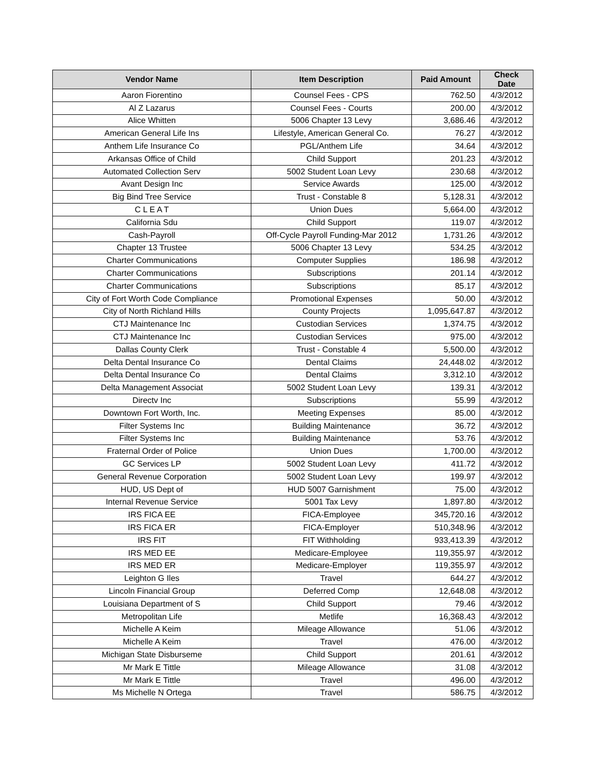| Vendor Name | Item Description | Paid Amount | Check Date |
| --- | --- | --- | --- |
| Aaron Fiorentino | Counsel Fees - CPS | 762.50 | 4/3/2012 |
| Al Z Lazarus | Counsel Fees - Courts | 200.00 | 4/3/2012 |
| Alice Whitten | 5006 Chapter 13 Levy | 3,686.46 | 4/3/2012 |
| American General Life Ins | Lifestyle, American General Co. | 76.27 | 4/3/2012 |
| Anthem Life Insurance Co | PGL/Anthem Life | 34.64 | 4/3/2012 |
| Arkansas Office of Child | Child Support | 201.23 | 4/3/2012 |
| Automated Collection Serv | 5002 Student Loan Levy | 230.68 | 4/3/2012 |
| Avant Design Inc | Service Awards | 125.00 | 4/3/2012 |
| Big Bind Tree Service | Trust - Constable 8 | 5,128.31 | 4/3/2012 |
| C L E A T | Union Dues | 5,664.00 | 4/3/2012 |
| California Sdu | Child Support | 119.07 | 4/3/2012 |
| Cash-Payroll | Off-Cycle Payroll Funding-Mar 2012 | 1,731.26 | 4/3/2012 |
| Chapter 13 Trustee | 5006 Chapter 13 Levy | 534.25 | 4/3/2012 |
| Charter Communications | Computer Supplies | 186.98 | 4/3/2012 |
| Charter Communications | Subscriptions | 201.14 | 4/3/2012 |
| Charter Communications | Subscriptions | 85.17 | 4/3/2012 |
| City of Fort Worth Code Compliance | Promotional Expenses | 50.00 | 4/3/2012 |
| City of North Richland Hills | County Projects | 1,095,647.87 | 4/3/2012 |
| CTJ Maintenance Inc | Custodian Services | 1,374.75 | 4/3/2012 |
| CTJ Maintenance Inc | Custodian Services | 975.00 | 4/3/2012 |
| Dallas County Clerk | Trust - Constable 4 | 5,500.00 | 4/3/2012 |
| Delta Dental Insurance Co | Dental Claims | 24,448.02 | 4/3/2012 |
| Delta Dental Insurance Co | Dental Claims | 3,312.10 | 4/3/2012 |
| Delta Management Associat | 5002 Student Loan Levy | 139.31 | 4/3/2012 |
| Directv Inc | Subscriptions | 55.99 | 4/3/2012 |
| Downtown Fort Worth, Inc. | Meeting Expenses | 85.00 | 4/3/2012 |
| Filter Systems Inc | Building Maintenance | 36.72 | 4/3/2012 |
| Filter Systems Inc | Building Maintenance | 53.76 | 4/3/2012 |
| Fraternal Order of Police | Union Dues | 1,700.00 | 4/3/2012 |
| GC Services LP | 5002 Student Loan Levy | 411.72 | 4/3/2012 |
| General Revenue Corporation | 5002 Student Loan Levy | 199.97 | 4/3/2012 |
| HUD, US Dept of | HUD 5007 Garnishment | 75.00 | 4/3/2012 |
| Internal Revenue Service | 5001 Tax Levy | 1,897.80 | 4/3/2012 |
| IRS FICA EE | FICA-Employee | 345,720.16 | 4/3/2012 |
| IRS FICA ER | FICA-Employer | 510,348.96 | 4/3/2012 |
| IRS FIT | FIT Withholding | 933,413.39 | 4/3/2012 |
| IRS MED EE | Medicare-Employee | 119,355.97 | 4/3/2012 |
| IRS MED ER | Medicare-Employer | 119,355.97 | 4/3/2012 |
| Leighton G Iles | Travel | 644.27 | 4/3/2012 |
| Lincoln Financial Group | Deferred Comp | 12,648.08 | 4/3/2012 |
| Louisiana Department of S | Child Support | 79.46 | 4/3/2012 |
| Metropolitan Life | Metlife | 16,368.43 | 4/3/2012 |
| Michelle A Keim | Mileage Allowance | 51.06 | 4/3/2012 |
| Michelle A Keim | Travel | 476.00 | 4/3/2012 |
| Michigan State Disburseme | Child Support | 201.61 | 4/3/2012 |
| Mr Mark E Tittle | Mileage Allowance | 31.08 | 4/3/2012 |
| Mr Mark E Tittle | Travel | 496.00 | 4/3/2012 |
| Ms Michelle N Ortega | Travel | 586.75 | 4/3/2012 |